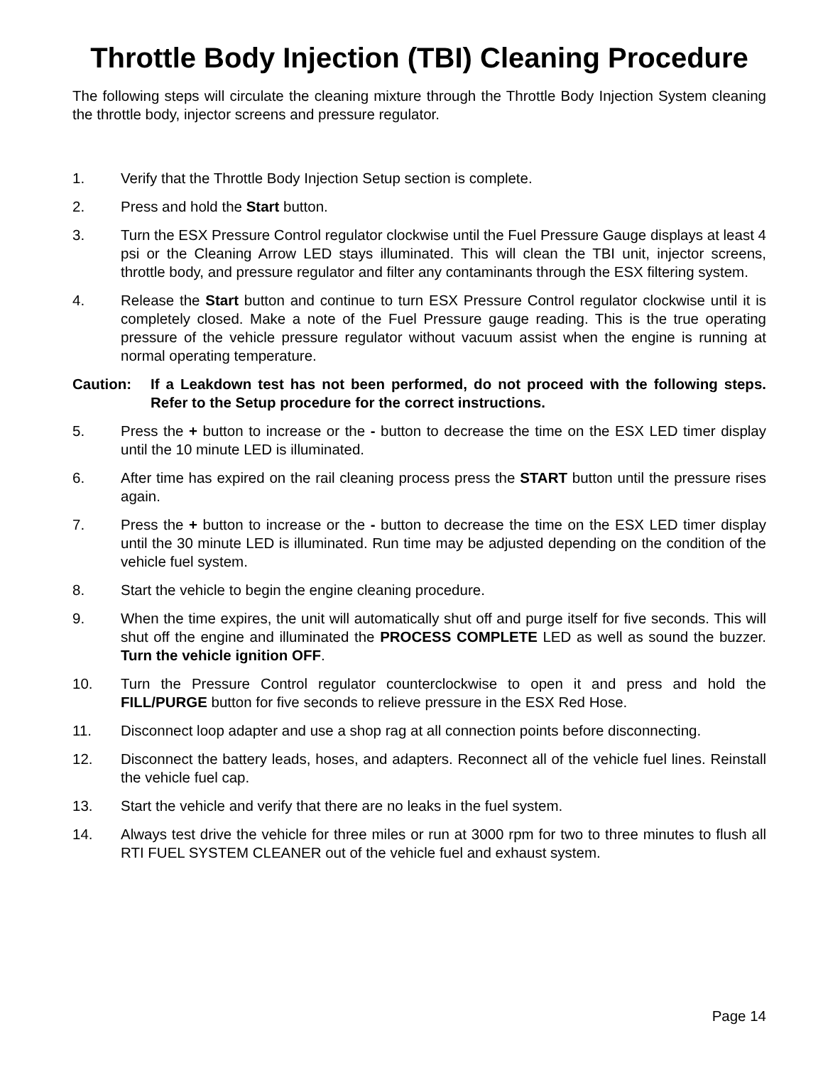Throttle Body Injection (TBI) Cleaning Procedure
The following steps will circulate the cleaning mixture through the Throttle Body Injection System cleaning the throttle body, injector screens and pressure regulator.
1. Verify that the Throttle Body Injection Setup section is complete.
2. Press and hold the Start button.
3. Turn the ESX Pressure Control regulator clockwise until the Fuel Pressure Gauge displays at least 4 psi or the Cleaning Arrow LED stays illuminated. This will clean the TBI unit, injector screens, throttle body, and pressure regulator and filter any contaminants through the ESX filtering system.
4. Release the Start button and continue to turn ESX Pressure Control regulator clockwise until it is completely closed. Make a note of the Fuel Pressure gauge reading. This is the true operating pressure of the vehicle pressure regulator without vacuum assist when the engine is running at normal operating temperature.
Caution: If a Leakdown test has not been performed, do not proceed with the following steps. Refer to the Setup procedure for the correct instructions.
5. Press the + button to increase or the - button to decrease the time on the ESX LED timer display until the 10 minute LED is illuminated.
6. After time has expired on the rail cleaning process press the START button until the pressure rises again.
7. Press the + button to increase or the - button to decrease the time on the ESX LED timer display until the 30 minute LED is illuminated. Run time may be adjusted depending on the condition of the vehicle fuel system.
8. Start the vehicle to begin the engine cleaning procedure.
9. When the time expires, the unit will automatically shut off and purge itself for five seconds. This will shut off the engine and illuminated the PROCESS COMPLETE LED as well as sound the buzzer. Turn the vehicle ignition OFF.
10. Turn the Pressure Control regulator counterclockwise to open it and press and hold the FILL/PURGE button for five seconds to relieve pressure in the ESX Red Hose.
11. Disconnect loop adapter and use a shop rag at all connection points before disconnecting.
12. Disconnect the battery leads, hoses, and adapters. Reconnect all of the vehicle fuel lines. Reinstall the vehicle fuel cap.
13. Start the vehicle and verify that there are no leaks in the fuel system.
14. Always test drive the vehicle for three miles or run at 3000 rpm for two to three minutes to flush all RTI FUEL SYSTEM CLEANER out of the vehicle fuel and exhaust system.
Page 14